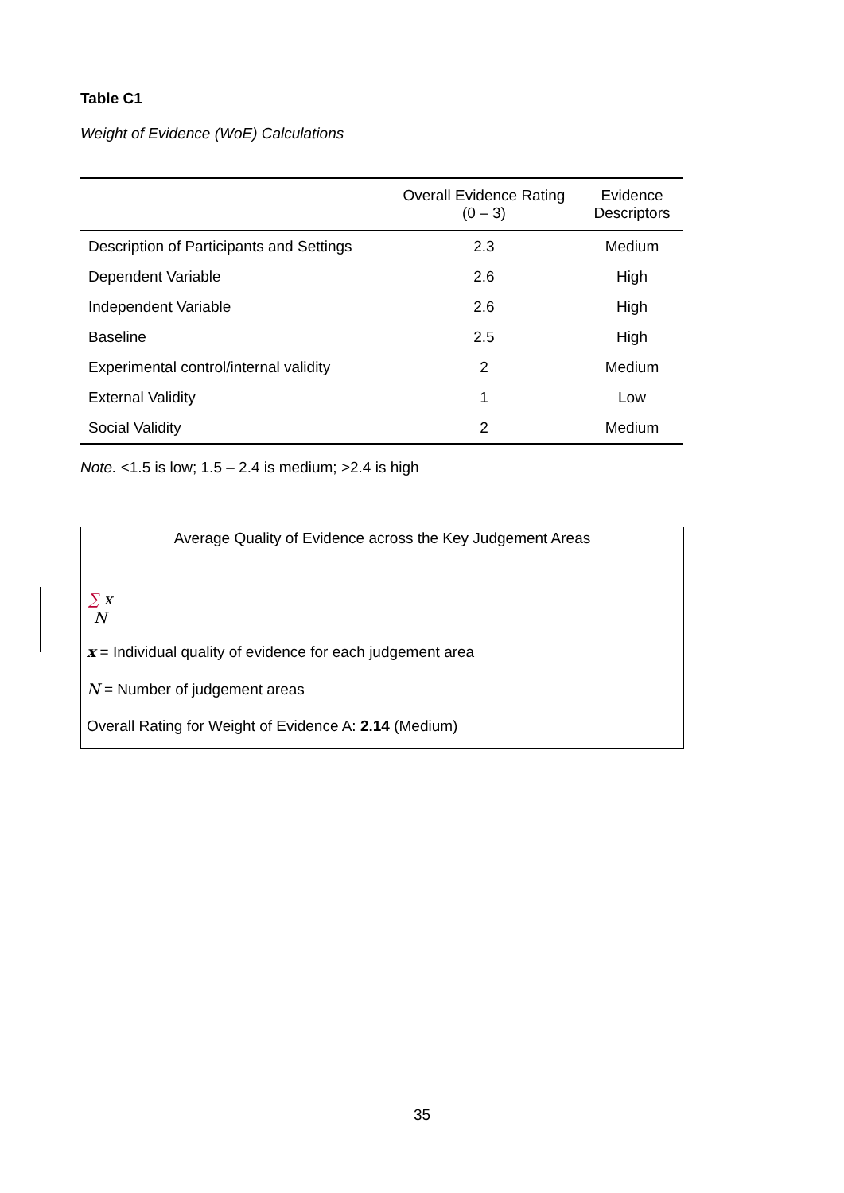Table C1
Weight of Evidence (WoE) Calculations
| | Overall Evidence Rating (0 – 3) | Evidence Descriptors |
| --- | --- | --- |
| Description of Participants and Settings | 2.3 | Medium |
| Dependent Variable | 2.6 | High |
| Independent Variable | 2.6 | High |
| Baseline | 2.5 | High |
| Experimental control/internal validity | 2 | Medium |
| External Validity | 1 | Low |
| Social Validity | 2 | Medium |
Note. <1.5 is low; 1.5 – 2.4 is medium; >2.4 is high
Average Quality of Evidence across the Key Judgement Areas
∑ x
N
x = Individual quality of evidence for each judgement area
N = Number of judgement areas
Overall Rating for Weight of Evidence A: 2.14 (Medium)
35